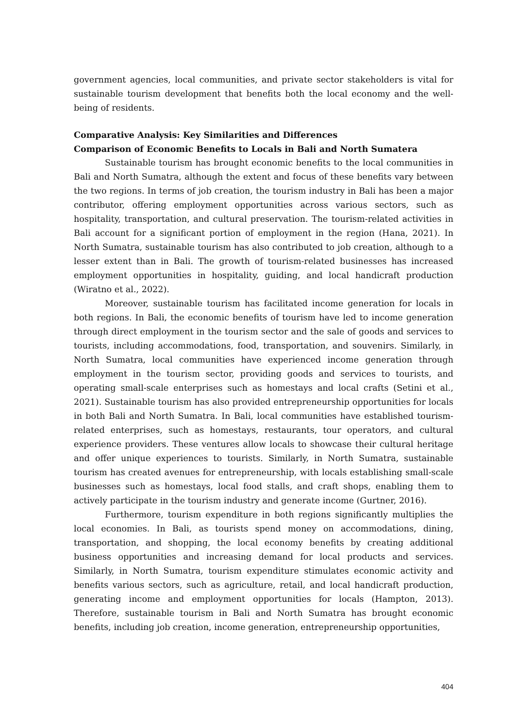government agencies, local communities, and private sector stakeholders is vital for sustainable tourism development that benefits both the local economy and the well-being of residents.
Comparative Analysis: Key Similarities and Differences
Comparison of Economic Benefits to Locals in Bali and North Sumatera
Sustainable tourism has brought economic benefits to the local communities in Bali and North Sumatra, although the extent and focus of these benefits vary between the two regions. In terms of job creation, the tourism industry in Bali has been a major contributor, offering employment opportunities across various sectors, such as hospitality, transportation, and cultural preservation. The tourism-related activities in Bali account for a significant portion of employment in the region (Hana, 2021). In North Sumatra, sustainable tourism has also contributed to job creation, although to a lesser extent than in Bali. The growth of tourism-related businesses has increased employment opportunities in hospitality, guiding, and local handicraft production (Wiratno et al., 2022).
Moreover, sustainable tourism has facilitated income generation for locals in both regions. In Bali, the economic benefits of tourism have led to income generation through direct employment in the tourism sector and the sale of goods and services to tourists, including accommodations, food, transportation, and souvenirs. Similarly, in North Sumatra, local communities have experienced income generation through employment in the tourism sector, providing goods and services to tourists, and operating small-scale enterprises such as homestays and local crafts (Setini et al., 2021). Sustainable tourism has also provided entrepreneurship opportunities for locals in both Bali and North Sumatra. In Bali, local communities have established tourism-related enterprises, such as homestays, restaurants, tour operators, and cultural experience providers. These ventures allow locals to showcase their cultural heritage and offer unique experiences to tourists. Similarly, in North Sumatra, sustainable tourism has created avenues for entrepreneurship, with locals establishing small-scale businesses such as homestays, local food stalls, and craft shops, enabling them to actively participate in the tourism industry and generate income (Gurtner, 2016).
Furthermore, tourism expenditure in both regions significantly multiplies the local economies. In Bali, as tourists spend money on accommodations, dining, transportation, and shopping, the local economy benefits by creating additional business opportunities and increasing demand for local products and services. Similarly, in North Sumatra, tourism expenditure stimulates economic activity and benefits various sectors, such as agriculture, retail, and local handicraft production, generating income and employment opportunities for locals (Hampton, 2013). Therefore, sustainable tourism in Bali and North Sumatra has brought economic benefits, including job creation, income generation, entrepreneurship opportunities,
404